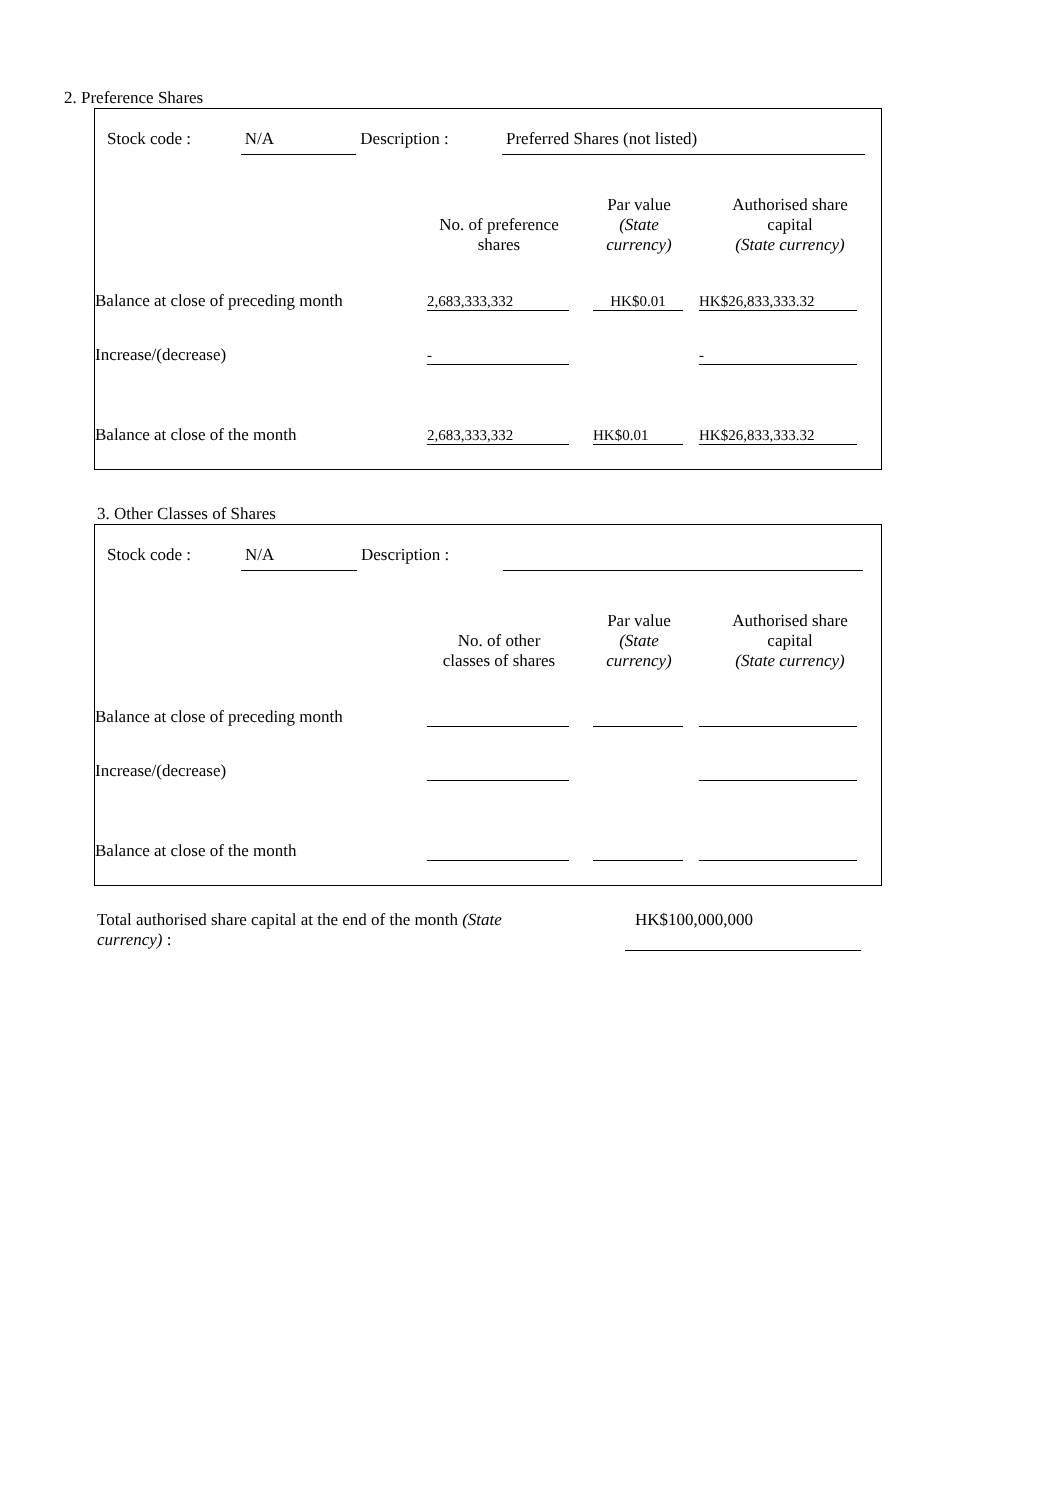2. Preference Shares
Stock code : N/A Description : Preferred Shares (not listed)
| | No. of preference shares | Par value (State currency) | Authorised share capital (State currency) |
| Balance at close of preceding month | 2,683,333,332 | HK$0.01 | HK$26,833,333.32 |
| Increase/(decrease) | - | | - |
| Balance at close of the month | 2,683,333,332 | HK$0.01 | HK$26,833,333.32 |
3. Other Classes of Shares
Stock code : N/A Description :
| | No. of other classes of shares | Par value (State currency) | Authorised share capital (State currency) |
| Balance at close of preceding month | | | |
| Increase/(decrease) | | | |
| Balance at close of the month | | | |
Total authorised share capital at the end of the month (State currency) :
HK$100,000,000